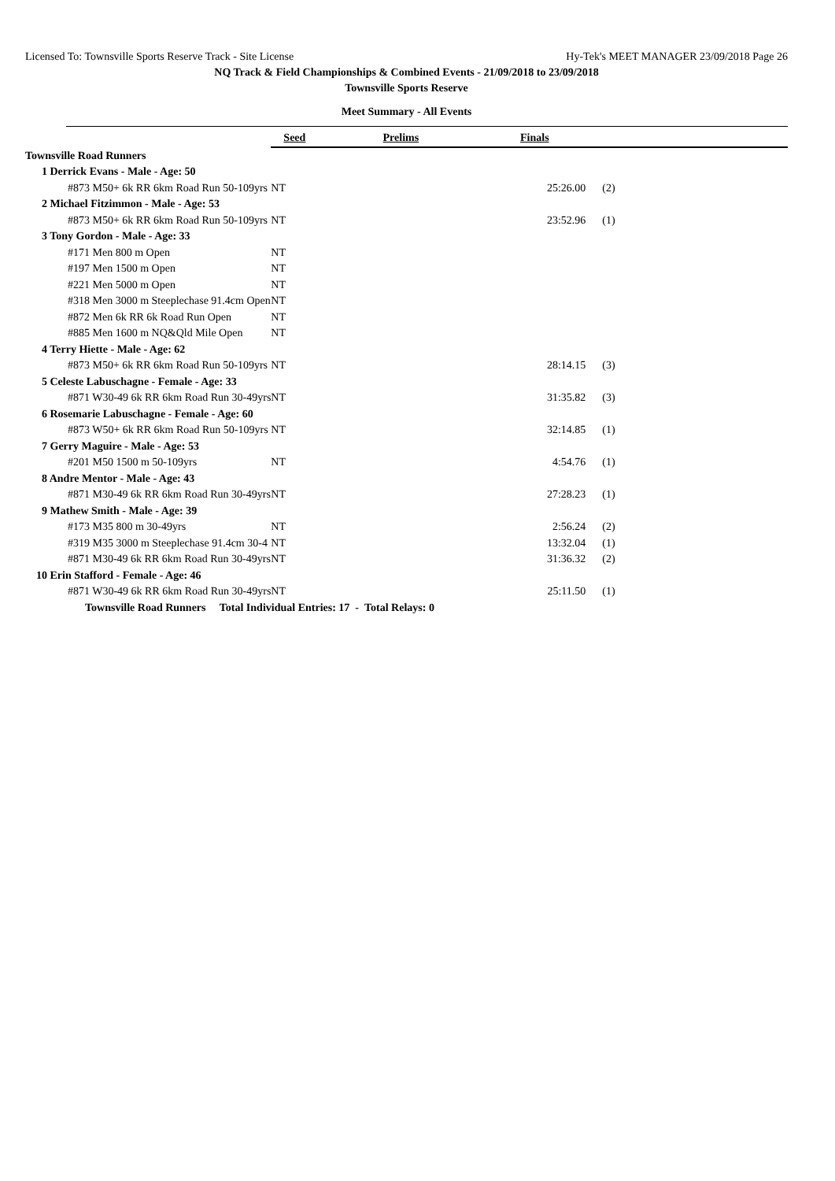Licensed To: Townsville Sports Reserve Track - Site License Hy-Tek's MEET MANAGER 23/09/2018 Page 26
NQ Track & Field Championships & Combined Events - 21/09/2018 to 23/09/2018
Townsville Sports Reserve
Meet Summary - All Events
| | Seed | Prelims | Finals | |
| Townsville Road Runners | | | | |
| 1 Derrick Evans - Male - Age: 50 | | | | |
| #873 M50+ 6k RR 6km Road Run 50-109yrs | NT | | 25:26.00 | (2) |
| 2 Michael Fitzimmon - Male - Age: 53 | | | | |
| #873 M50+ 6k RR 6km Road Run 50-109yrs | NT | | 23:52.96 | (1) |
| 3 Tony Gordon - Male - Age: 33 | | | | |
| #171 Men 800 m Open | NT | | | |
| #197 Men 1500 m Open | NT | | | |
| #221 Men 5000 m Open | NT | | | |
| #318 Men 3000 m Steeplechase 91.4cm Open | NT | | | |
| #872 Men 6k RR 6k Road Run Open | NT | | | |
| #885 Men 1600 m NQ&Qld Mile Open | NT | | | |
| 4 Terry Hiette - Male - Age: 62 | | | | |
| #873 M50+ 6k RR 6km Road Run 50-109yrs | NT | | 28:14.15 | (3) |
| 5 Celeste Labuschagne - Female - Age: 33 | | | | |
| #871 W30-49 6k RR 6km Road Run 30-49yrs | NT | | 31:35.82 | (3) |
| 6 Rosemarie Labuschagne - Female - Age: 60 | | | | |
| #873 W50+ 6k RR 6km Road Run 50-109yrs | NT | | 32:14.85 | (1) |
| 7 Gerry Maguire - Male - Age: 53 | | | | |
| #201 M50 1500 m 50-109yrs | NT | | 4:54.76 | (1) |
| 8 Andre Mentor - Male - Age: 43 | | | | |
| #871 M30-49 6k RR 6km Road Run 30-49yrs | NT | | 27:28.23 | (1) |
| 9 Mathew Smith - Male - Age: 39 | | | | |
| #173 M35 800 m 30-49yrs | NT | | 2:56.24 | (2) |
| #319 M35 3000 m Steeplechase 91.4cm 30-4 | NT | | 13:32.04 | (1) |
| #871 M30-49 6k RR 6km Road Run 30-49yrs | NT | | 31:36.32 | (2) |
| 10 Erin Stafford - Female - Age: 46 | | | | |
| #871 W30-49 6k RR 6km Road Run 30-49yrs | NT | | 25:11.50 | (1) |
| Townsville Road Runners Total Individual Entries: 17 - Total Relays: 0 | | | | |